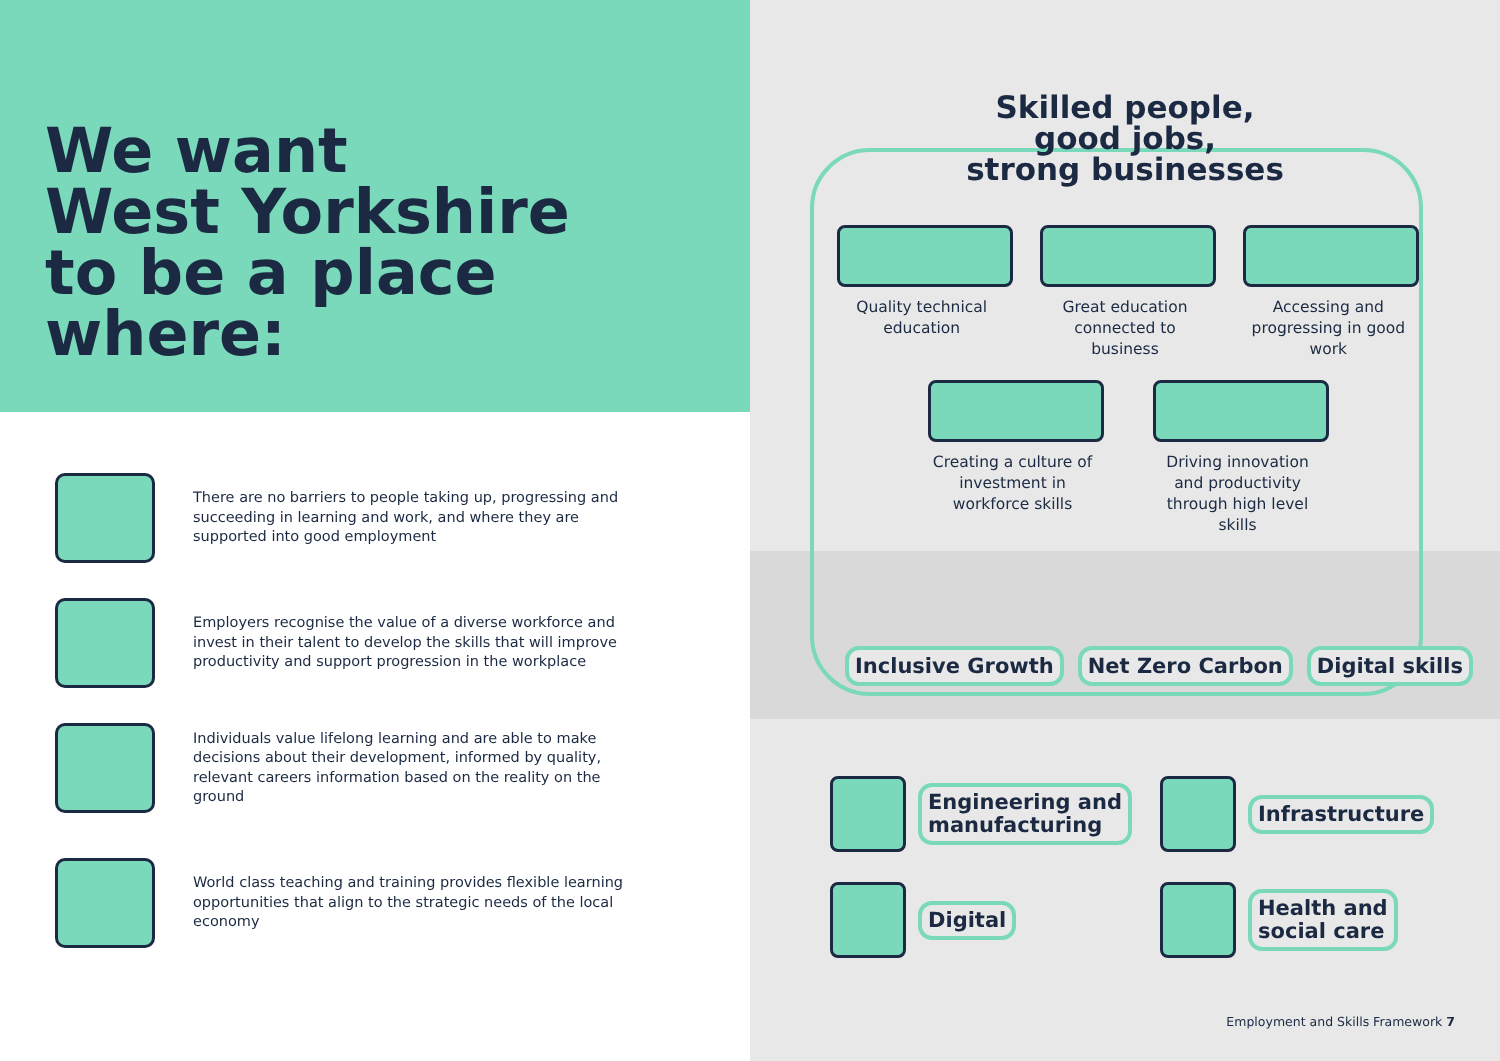We want
West Yorkshire
to be a place
where:
There are no barriers to people taking up, progressing and succeeding in learning and work, and where they are supported into good employment
Employers recognise the value of a diverse workforce and invest in their talent to develop the skills that will improve productivity and support progression in the workplace
Individuals value lifelong learning and are able to make decisions about their development, informed by quality, relevant careers information based on the reality on the ground
World class teaching and training provides flexible learning opportunities that align to the strategic needs of the local economy
Skilled people,
good jobs,
strong businesses
Quality technical education
Great education connected to business
Accessing and progressing in good work
Creating a culture of investment in workforce skills
Driving innovation and productivity through high level skills
Inclusive Growth Net Zero Carbon Digital skills
Engineering and
manufacturing
Infrastructure
Digital
Health and
social care
Employment and Skills Framework 7